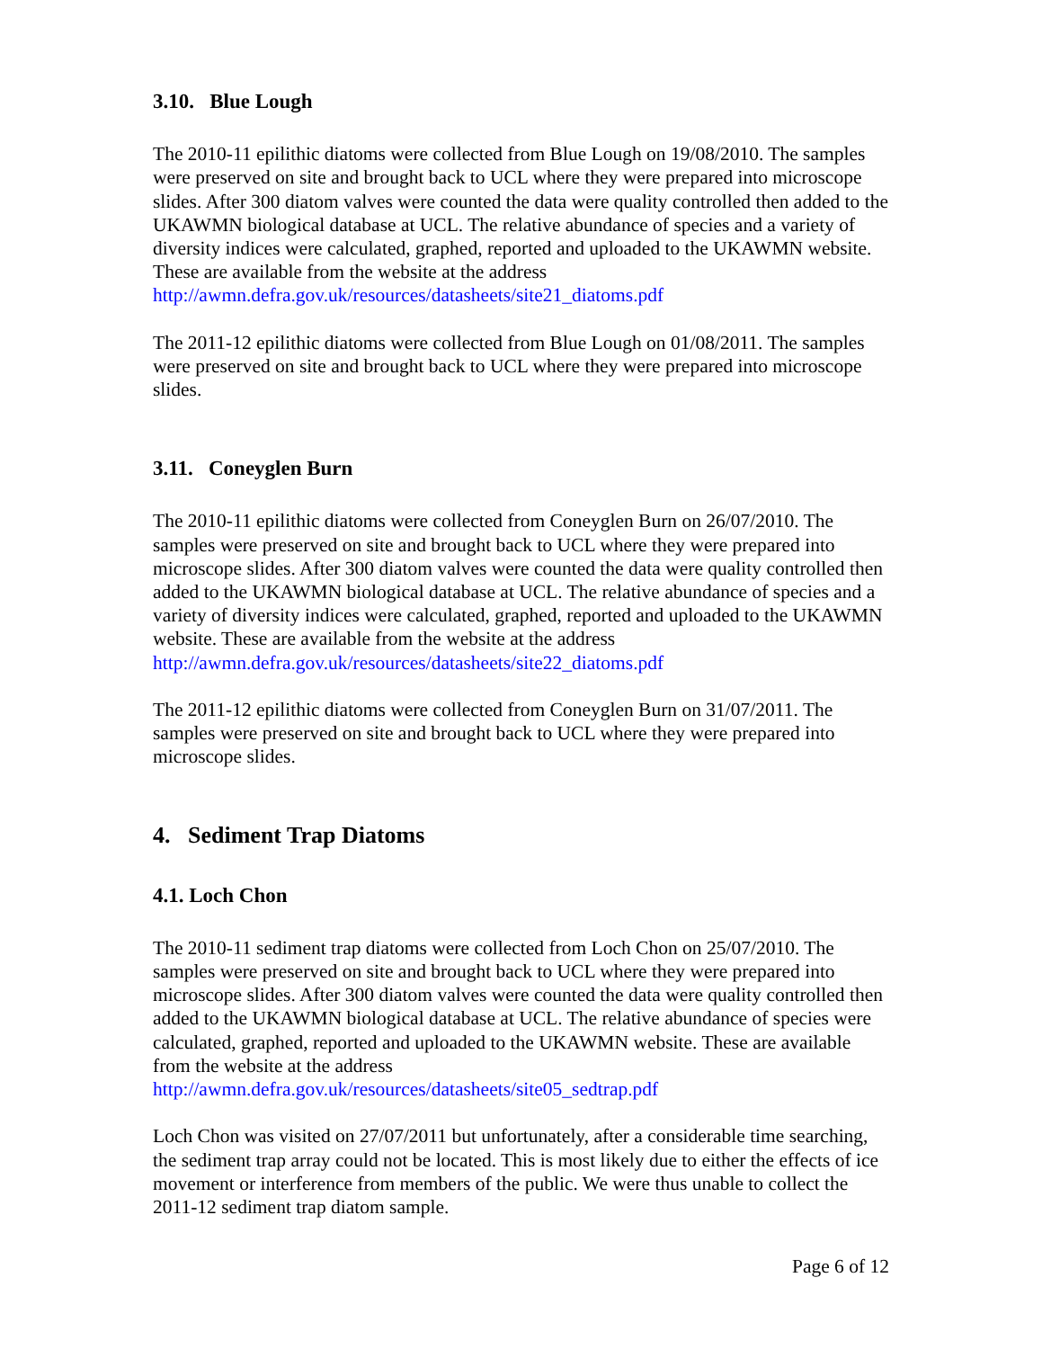3.10. Blue Lough
The 2010-11 epilithic diatoms were collected from Blue Lough on 19/08/2010. The samples were preserved on site and brought back to UCL where they were prepared into microscope slides. After 300 diatom valves were counted the data were quality controlled then added to the UKAWMN biological database at UCL. The relative abundance of species and a variety of diversity indices were calculated, graphed, reported and uploaded to the UKAWMN website. These are available from the website at the address http://awmn.defra.gov.uk/resources/datasheets/site21_diatoms.pdf
The 2011-12 epilithic diatoms were collected from Blue Lough on 01/08/2011. The samples were preserved on site and brought back to UCL where they were prepared into microscope slides.
3.11. Coneyglen Burn
The 2010-11 epilithic diatoms were collected from Coneyglen Burn on 26/07/2010. The samples were preserved on site and brought back to UCL where they were prepared into microscope slides. After 300 diatom valves were counted the data were quality controlled then added to the UKAWMN biological database at UCL. The relative abundance of species and a variety of diversity indices were calculated, graphed, reported and uploaded to the UKAWMN website. These are available from the website at the address http://awmn.defra.gov.uk/resources/datasheets/site22_diatoms.pdf
The 2011-12 epilithic diatoms were collected from Coneyglen Burn on 31/07/2011. The samples were preserved on site and brought back to UCL where they were prepared into microscope slides.
4. Sediment Trap Diatoms
4.1. Loch Chon
The 2010-11 sediment trap diatoms were collected from Loch Chon on 25/07/2010. The samples were preserved on site and brought back to UCL where they were prepared into microscope slides. After 300 diatom valves were counted the data were quality controlled then added to the UKAWMN biological database at UCL. The relative abundance of species were calculated, graphed, reported and uploaded to the UKAWMN website. These are available from the website at the address http://awmn.defra.gov.uk/resources/datasheets/site05_sedtrap.pdf
Loch Chon was visited on 27/07/2011 but unfortunately, after a considerable time searching, the sediment trap array could not be located. This is most likely due to either the effects of ice movement or interference from members of the public. We were thus unable to collect the 2011-12 sediment trap diatom sample.
Page 6 of 12